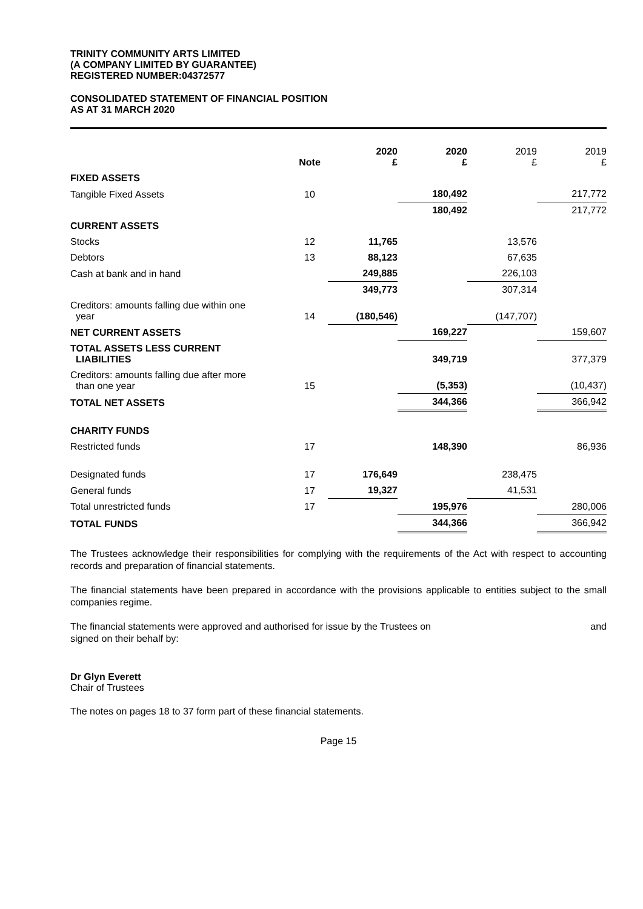TRINITY COMMUNITY ARTS LIMITED
(A COMPANY LIMITED BY GUARANTEE)
REGISTERED NUMBER:04372577
CONSOLIDATED STATEMENT OF FINANCIAL POSITION
AS AT 31 MARCH 2020
| | Note | 2020 £ | 2020 £ | 2019 £ | 2019 £ |
| FIXED ASSETS | | | | | |
| Tangible Fixed Assets | 10 | | 180,492 | | 217,772 |
| | | | 180,492 | | 217,772 |
| CURRENT ASSETS | | | | | |
| Stocks | 12 | 11,765 | | 13,576 | |
| Debtors | 13 | 88,123 | | 67,635 | |
| Cash at bank and in hand | | 249,885 | | 226,103 | |
| | | 349,773 | | 307,314 | |
| Creditors: amounts falling due within one year | 14 | (180,546) | | (147,707) | |
| NET CURRENT ASSETS | | | 169,227 | | 159,607 |
| TOTAL ASSETS LESS CURRENT LIABILITIES | | | 349,719 | | 377,379 |
| Creditors: amounts falling due after more than one year | 15 | | (5,353) | | (10,437) |
| TOTAL NET ASSETS | | | 344,366 | | 366,942 |
| CHARITY FUNDS | | | | | |
| Restricted funds | 17 | | 148,390 | | 86,936 |
| Designated funds | 17 | 176,649 | | 238,475 | |
| General funds | 17 | 19,327 | | 41,531 | |
| Total unrestricted funds | 17 | | 195,976 | | 280,006 |
| TOTAL FUNDS | | | 344,366 | | 366,942 |
The Trustees acknowledge their responsibilities for complying with the requirements of the Act with respect to accounting records and preparation of financial statements.
The financial statements have been prepared in accordance with the provisions applicable to entities subject to the small companies regime.
The financial statements were approved and authorised for issue by the Trustees on and
signed on their behalf by:
Dr Glyn Everett
Chair of Trustees
The notes on pages 18 to 37 form part of these financial statements.
Page 15